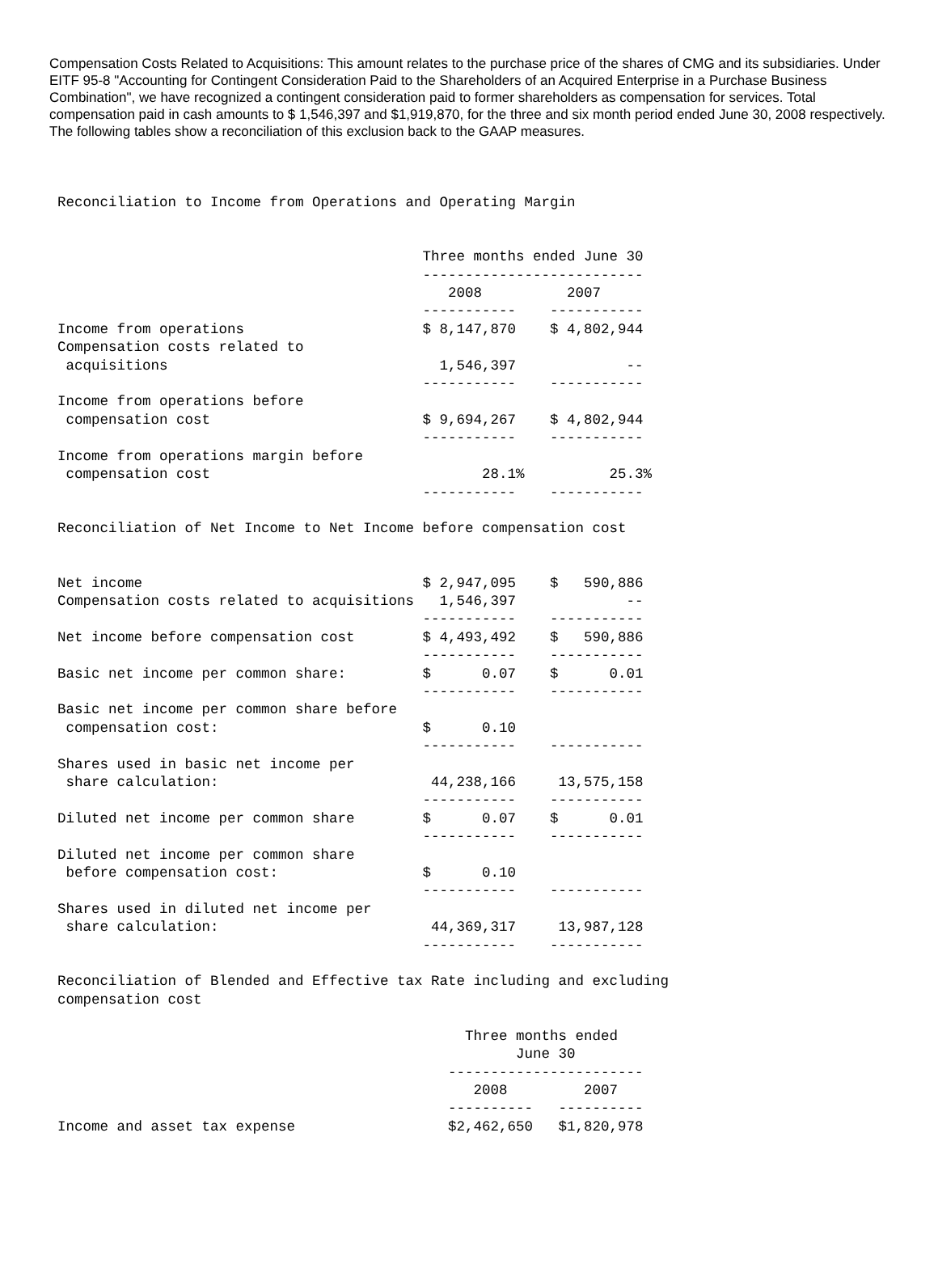Compensation Costs Related to Acquisitions: This amount relates to the purchase price of the shares of CMG and its subsidiaries. Under EITF 95-8 "Accounting for Contingent Consideration Paid to the Shareholders of an Acquired Enterprise in a Purchase Business Combination", we have recognized a contingent consideration paid to former shareholders as compensation for services. Total compensation paid in cash amounts to $ 1,546,397 and $1,919,870, for the three and six month period ended June 30, 2008 respectively. The following tables show a reconciliation of this exclusion back to the GAAP measures.
Reconciliation to Income from Operations and Operating Margin


                                           Three months ended June 30
                                           --------------------------
                                              2008          2007
                                           -----------    -----------
Income from operations                     $ 8,147,870    $ 4,802,944
Compensation costs related to
 acquisitions                                1,546,397             --
                                           -----------    -----------
Income from operations before
 compensation cost                         $ 9,694,267    $ 4,802,944
                                           -----------    -----------
Income from operations margin before
 compensation cost                                28.1%          25.3%
                                           -----------    -----------

Reconciliation of Net Income to Net Income before compensation cost


Net income                                 $ 2,947,095    $   590,886
Compensation costs related to acquisitions   1,546,397             --
                                           -----------    -----------
Net income before compensation cost        $ 4,493,492    $   590,886
                                           -----------    -----------
Basic net income per common share:         $      0.07    $      0.01
                                           -----------    -----------
Basic net income per common share before
 compensation cost:                        $      0.10
                                           -----------    -----------
Shares used in basic net income per
 share calculation:                         44,238,166     13,575,158
                                           -----------    -----------
Diluted net income per common share        $      0.07    $      0.01
                                           -----------    -----------
Diluted net income per common share
 before compensation cost:                 $      0.10
                                           -----------    -----------
Shares used in diluted net income per
 share calculation:                         44,369,317     13,987,128
                                           -----------    -----------

Reconciliation of Blended and Effective tax Rate including and excluding
compensation cost

                                                Three months ended
                                                      June 30
                                              -----------------------
                                                 2008         2007
                                              ----------   ----------
Income and asset tax expense                  $2,462,650   $1,820,978